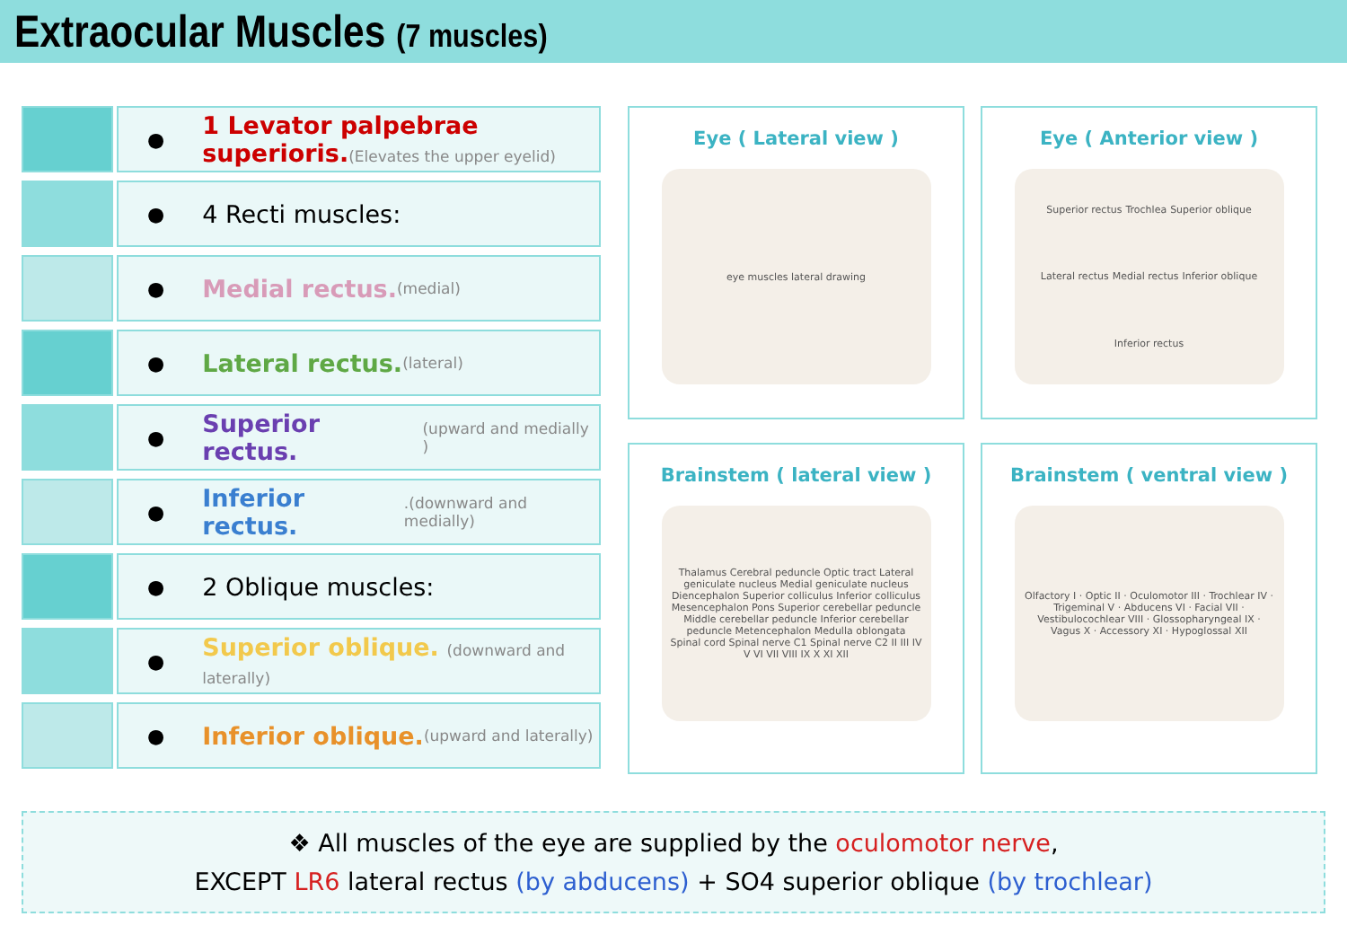Extraocular Muscles (7 muscles)
● 1 Levator palpebrae superioris.(Elevates the upper eyelid)
● 4 Recti muscles:
● Medial rectus. (medial)
● Lateral rectus. (lateral)
● Superior rectus. (upward and medially )
● Inferior rectus..(downward and medially)
● 2 Oblique muscles:
● Superior oblique. (downward and laterally)
● Inferior oblique. (upward and laterally)
Eye ( Lateral view )
eye muscles lateral drawing
Eye ( Anterior view )
Superior rectus Trochlea Superior oblique Lateral rectus Medial rectus Inferior oblique Inferior rectus
Brainstem ( lateral view )
Thalamus Cerebral peduncle Optic tract Lateral geniculate nucleus Medial geniculate nucleus Diencephalon Superior colliculus Inferior colliculus Mesencephalon Pons Superior cerebellar peduncle Middle cerebellar peduncle Inferior cerebellar peduncle Metencephalon Medulla oblongata Spinal cord Spinal nerve C1 Spinal nerve C2 II III IV V VI VII VIII IX X XI XII
Brainstem ( ventral view )
Olfactory I · Optic II · Oculomotor III · Trochlear IV · Trigeminal V · Abducens VI · Facial VII · Vestibulocochlear VIII · Glossopharyngeal IX · Vagus X · Accessory XI · Hypoglossal XII
❖ All muscles of the eye are supplied by the oculomotor nerve,
EXCEPT LR6 lateral rectus (by abducens) + SO4 superior oblique (by trochlear)